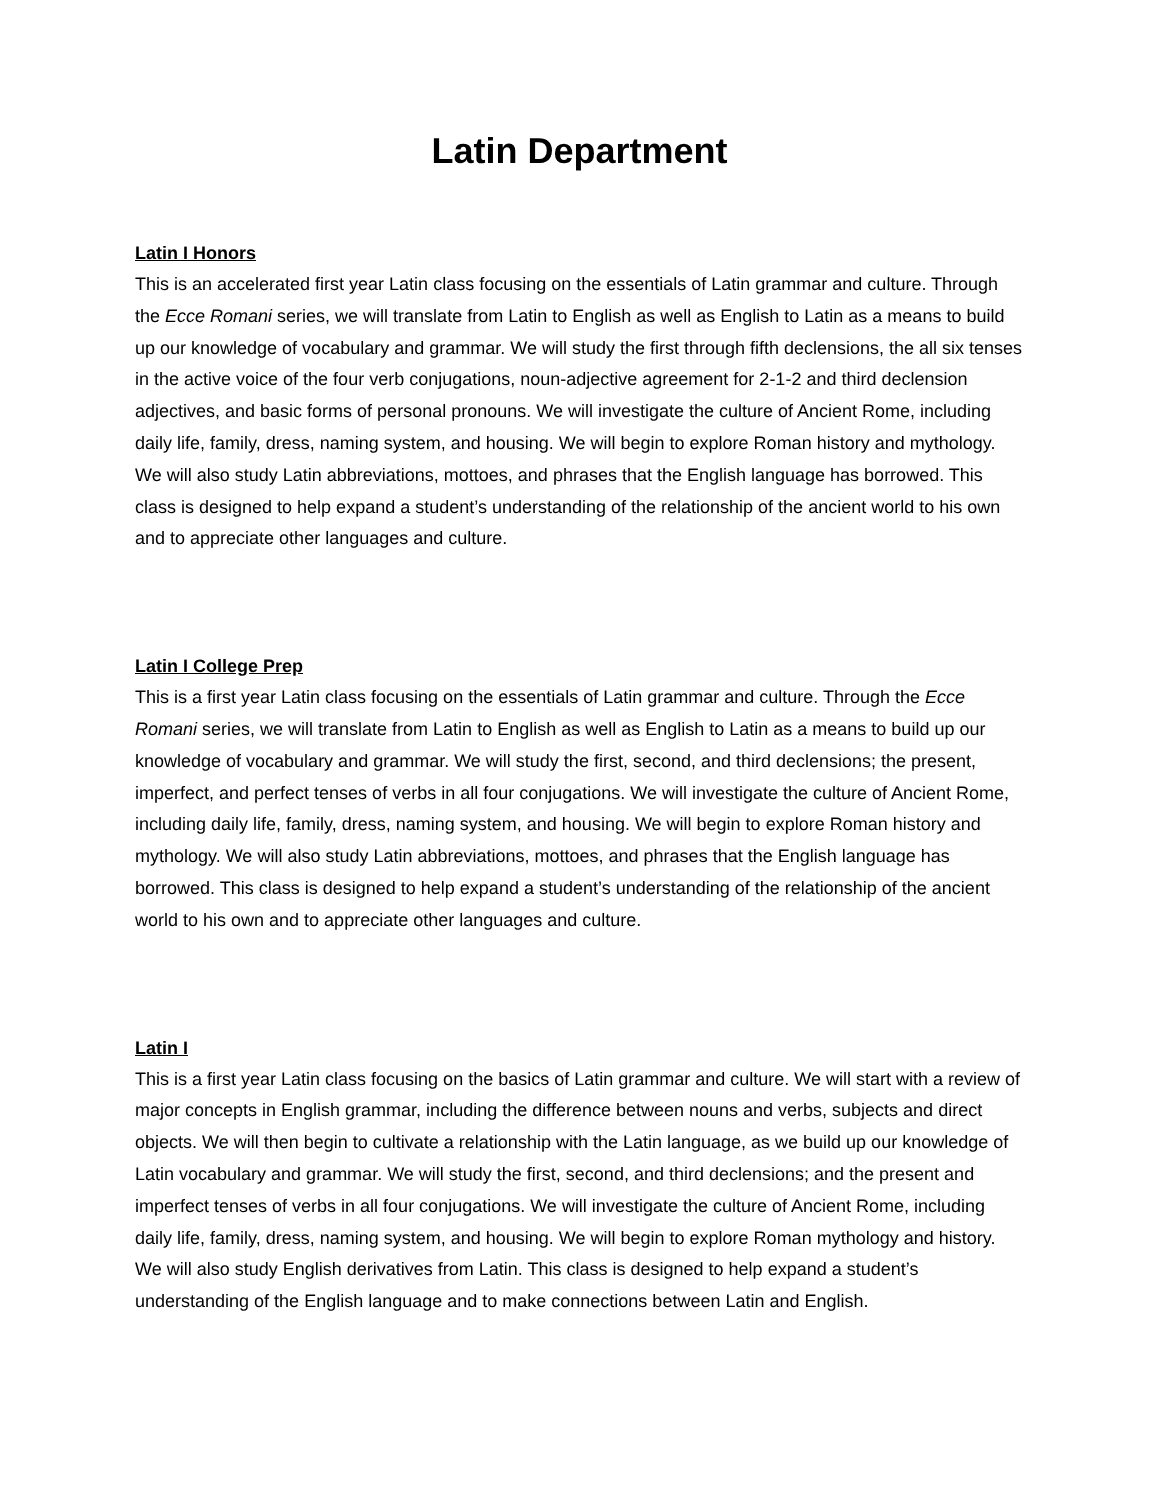Latin Department
Latin I Honors
This is an accelerated first year Latin class focusing on the essentials of Latin grammar and culture. Through the Ecce Romani series, we will translate from Latin to English as well as English to Latin as a means to build up our knowledge of vocabulary and grammar. We will study the first through fifth declensions, the all six tenses in the active voice of the four verb conjugations, noun-adjective agreement for 2-1-2 and third declension adjectives, and basic forms of personal pronouns. We will investigate the culture of Ancient Rome, including daily life, family, dress, naming system, and housing. We will begin to explore Roman history and mythology. We will also study Latin abbreviations, mottoes, and phrases that the English language has borrowed. This class is designed to help expand a student’s understanding of the relationship of the ancient world to his own and to appreciate other languages and culture.
Latin I College Prep
This is a first year Latin class focusing on the essentials of Latin grammar and culture. Through the Ecce Romani series, we will translate from Latin to English as well as English to Latin as a means to build up our knowledge of vocabulary and grammar. We will study the first, second, and third declensions; the present, imperfect, and perfect tenses of verbs in all four conjugations. We will investigate the culture of Ancient Rome, including daily life, family, dress, naming system, and housing. We will begin to explore Roman history and mythology. We will also study Latin abbreviations, mottoes, and phrases that the English language has borrowed. This class is designed to help expand a student’s understanding of the relationship of the ancient world to his own and to appreciate other languages and culture.
Latin I
This is a first year Latin class focusing on the basics of Latin grammar and culture. We will start with a review of major concepts in English grammar, including the difference between nouns and verbs, subjects and direct objects. We will then begin to cultivate a relationship with the Latin language, as we build up our knowledge of Latin vocabulary and grammar. We will study the first, second, and third declensions; and the present and imperfect tenses of verbs in all four conjugations. We will investigate the culture of Ancient Rome, including daily life, family, dress, naming system, and housing. We will begin to explore Roman mythology and history. We will also study English derivatives from Latin. This class is designed to help expand a student’s understanding of the English language and to make connections between Latin and English.